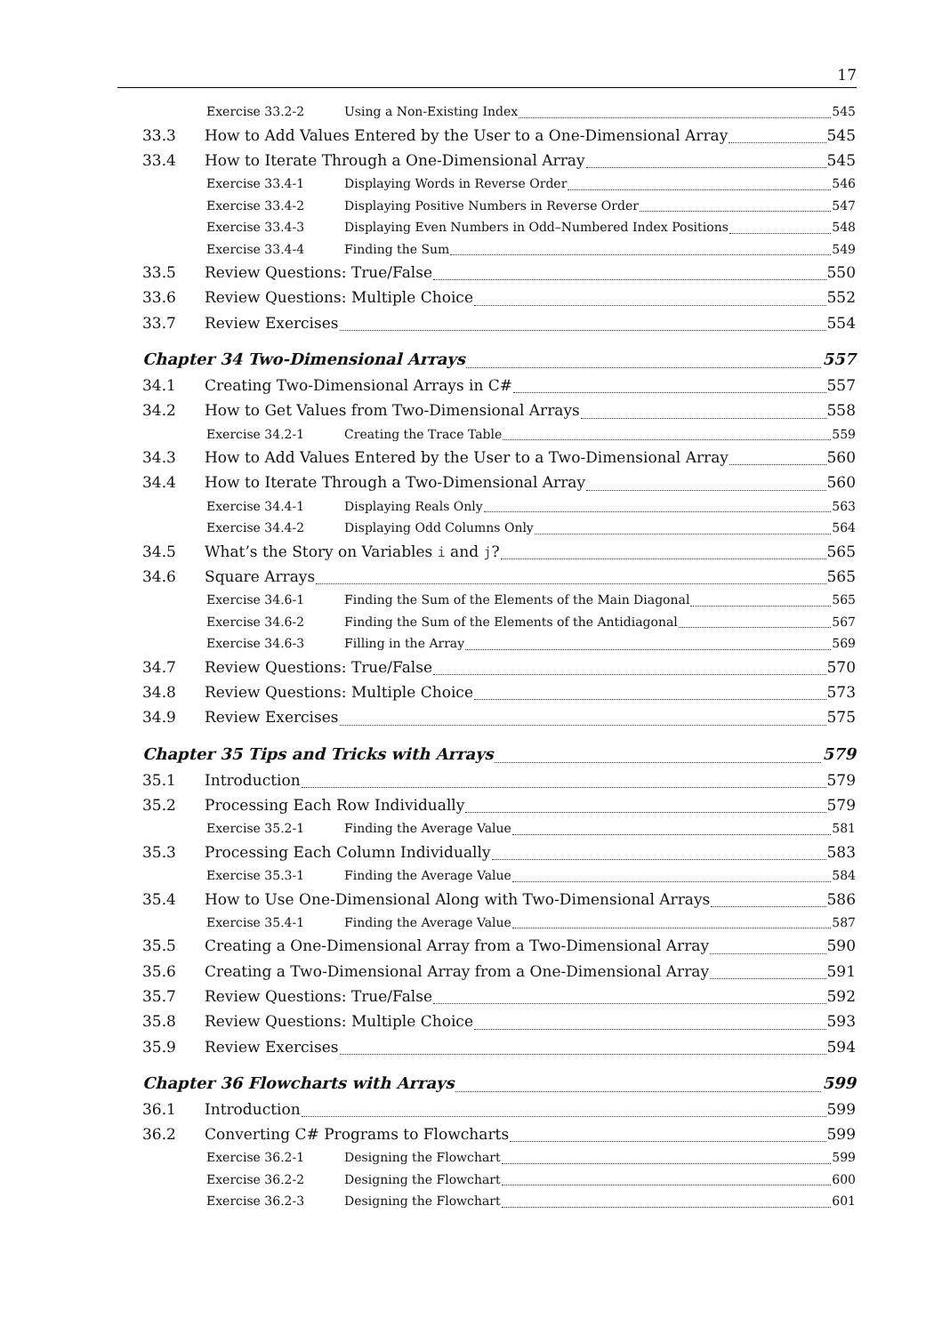17
Exercise 33.2-2 Using a Non-Existing Index 545
33.3 How to Add Values Entered by the User to a One-Dimensional Array 545
33.4 How to Iterate Through a One-Dimensional Array 545
Exercise 33.4-1 Displaying Words in Reverse Order 546
Exercise 33.4-2 Displaying Positive Numbers in Reverse Order 547
Exercise 33.4-3 Displaying Even Numbers in Odd–Numbered Index Positions 548
Exercise 33.4-4 Finding the Sum 549
33.5 Review Questions: True/False 550
33.6 Review Questions: Multiple Choice 552
33.7 Review Exercises 554
Chapter 34 Two-Dimensional Arrays 557
34.1 Creating Two-Dimensional Arrays in C# 557
34.2 How to Get Values from Two-Dimensional Arrays 558
Exercise 34.2-1 Creating the Trace Table 559
34.3 How to Add Values Entered by the User to a Two-Dimensional Array 560
34.4 How to Iterate Through a Two-Dimensional Array 560
Exercise 34.4-1 Displaying Reals Only 563
Exercise 34.4-2 Displaying Odd Columns Only 564
34.5 What’s the Story on Variables i and j? 565
34.6 Square Arrays 565
Exercise 34.6-1 Finding the Sum of the Elements of the Main Diagonal 565
Exercise 34.6-2 Finding the Sum of the Elements of the Antidiagonal 567
Exercise 34.6-3 Filling in the Array 569
34.7 Review Questions: True/False 570
34.8 Review Questions: Multiple Choice 573
34.9 Review Exercises 575
Chapter 35 Tips and Tricks with Arrays 579
35.1 Introduction 579
35.2 Processing Each Row Individually 579
Exercise 35.2-1 Finding the Average Value 581
35.3 Processing Each Column Individually 583
Exercise 35.3-1 Finding the Average Value 584
35.4 How to Use One-Dimensional Along with Two-Dimensional Arrays 586
Exercise 35.4-1 Finding the Average Value 587
35.5 Creating a One-Dimensional Array from a Two-Dimensional Array 590
35.6 Creating a Two-Dimensional Array from a One-Dimensional Array 591
35.7 Review Questions: True/False 592
35.8 Review Questions: Multiple Choice 593
35.9 Review Exercises 594
Chapter 36 Flowcharts with Arrays 599
36.1 Introduction 599
36.2 Converting C# Programs to Flowcharts 599
Exercise 36.2-1 Designing the Flowchart 599
Exercise 36.2-2 Designing the Flowchart 600
Exercise 36.2-3 Designing the Flowchart 601